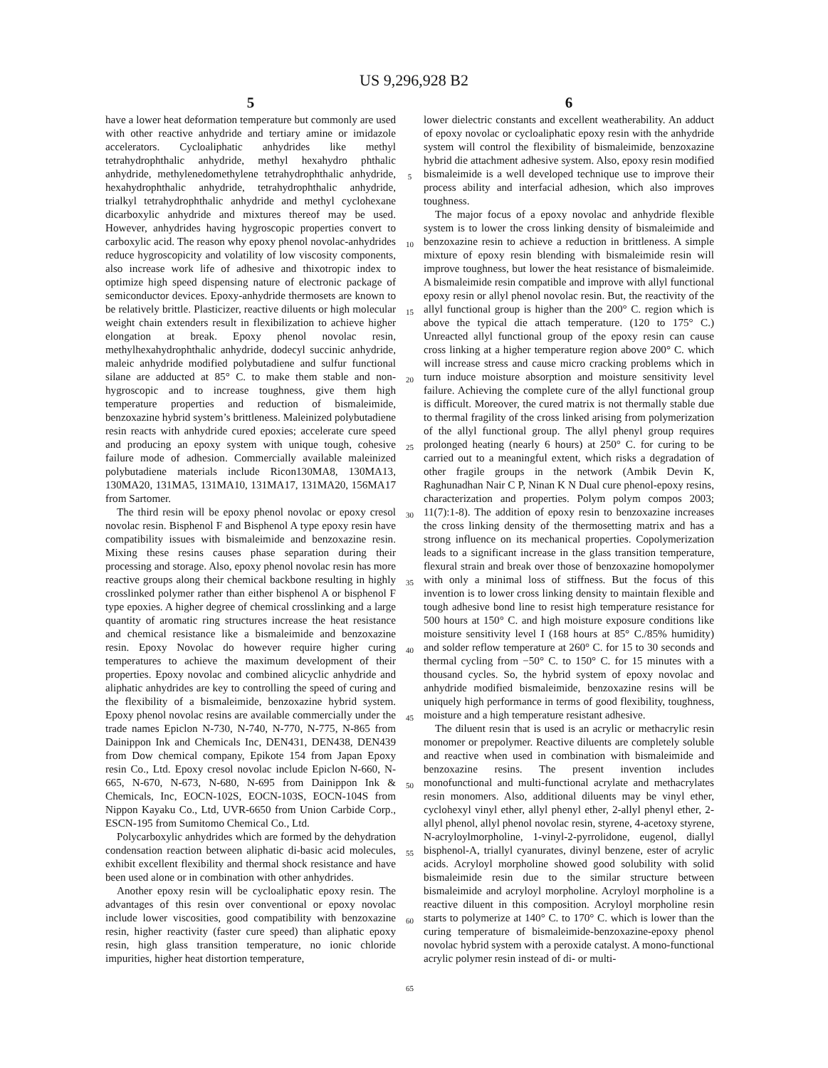US 9,296,928 B2
5
have a lower heat deformation temperature but commonly are used with other reactive anhydride and tertiary amine or imidazole accelerators. Cycloaliphatic anhydrides like methyl tetrahydrophthalic anhydride, methyl hexahydro phthalic anhydride, methylenedomethylene tetrahydrophthalic anhydride, hexahydrophthalic anhydride, tetrahydrophthalic anhydride, trialkyl tetrahydrophthalic anhydride and methyl cyclohexane dicarboxylic anhydride and mixtures thereof may be used. However, anhydrides having hygroscopic properties convert to carboxylic acid. The reason why epoxy phenol novolac-anhydrides reduce hygroscopicity and volatility of low viscosity components, also increase work life of adhesive and thixotropic index to optimize high speed dispensing nature of electronic package of semiconductor devices. Epoxy-anhydride thermosets are known to be relatively brittle. Plasticizer, reactive diluents or high molecular weight chain extenders result in flexibilization to achieve higher elongation at break. Epoxy phenol novolac resin, methylhexahydrophthalic anhydride, dodecyl succinic anhydride, maleic anhydride modified polybutadiene and sulfur functional silane are adducted at 85° C. to make them stable and non-hygroscopic and to increase toughness, give them high temperature properties and reduction of bismaleimide, benzoxazine hybrid system’s brittleness. Maleinized polybutadiene resin reacts with anhydride cured epoxies; accelerate cure speed and producing an epoxy system with unique tough, cohesive failure mode of adhesion. Commercially available maleinized polybutadiene materials include Ricon130MA8, 130MA13, 130MA20, 131MA5, 131MA10, 131MA17, 131MA20, 156MA17 from Sartomer.
The third resin will be epoxy phenol novolac or epoxy cresol novolac resin. Bisphenol F and Bisphenol A type epoxy resin have compatibility issues with bismaleimide and benzoxazine resin. Mixing these resins causes phase separation during their processing and storage. Also, epoxy phenol novolac resin has more reactive groups along their chemical backbone resulting in highly crosslinked polymer rather than either bisphenol A or bisphenol F type epoxies. A higher degree of chemical crosslinking and a large quantity of aromatic ring structures increase the heat resistance and chemical resistance like a bismaleimide and benzoxazine resin. Epoxy Novolac do however require higher curing temperatures to achieve the maximum development of their properties. Epoxy novolac and combined alicyclic anhydride and aliphatic anhydrides are key to controlling the speed of curing and the flexibility of a bismaleimide, benzoxazine hybrid system. Epoxy phenol novolac resins are available commercially under the trade names Epiclon N-730, N-740, N-770, N-775, N-865 from Dainippon Ink and Chemicals Inc, DEN431, DEN438, DEN439 from Dow chemical company, Epikote 154 from Japan Epoxy resin Co., Ltd. Epoxy cresol novolac include Epiclon N-660, N-665, N-670, N-673, N-680, N-695 from Dainippon Ink & Chemicals, Inc, EOCN-102S, EOCN-103S, EOCN-104S from Nippon Kayaku Co., Ltd, UVR-6650 from Union Carbide Corp., ESCN-195 from Sumitomo Chemical Co., Ltd.
Polycarboxylic anhydrides which are formed by the dehydration condensation reaction between aliphatic di-basic acid molecules, exhibit excellent flexibility and thermal shock resistance and have been used alone or in combination with other anhydrides.
Another epoxy resin will be cycloaliphatic epoxy resin. The advantages of this resin over conventional or epoxy novolac include lower viscosities, good compatibility with benzoxazine resin, higher reactivity (faster cure speed) than aliphatic epoxy resin, high glass transition temperature, no ionic chloride impurities, higher heat distortion temperature,
5
10
15
20
25
30
35
40
45
50
55
60
65
6
lower dielectric constants and excellent weatherability. An adduct of epoxy novolac or cycloaliphatic epoxy resin with the anhydride system will control the flexibility of bismaleimide, benzoxazine hybrid die attachment adhesive system. Also, epoxy resin modified bismaleimide is a well developed technique use to improve their process ability and interfacial adhesion, which also improves toughness.
The major focus of a epoxy novolac and anhydride flexible system is to lower the cross linking density of bismaleimide and benzoxazine resin to achieve a reduction in brittleness. A simple mixture of epoxy resin blending with bismaleimide resin will improve toughness, but lower the heat resistance of bismaleimide. A bismaleimide resin compatible and improve with allyl functional epoxy resin or allyl phenol novolac resin. But, the reactivity of the allyl functional group is higher than the 200° C. region which is above the typical die attach temperature. (120 to 175° C.) Unreacted allyl functional group of the epoxy resin can cause cross linking at a higher temperature region above 200° C. which will increase stress and cause micro cracking problems which in turn induce moisture absorption and moisture sensitivity level failure. Achieving the complete cure of the allyl functional group is difficult. Moreover, the cured matrix is not thermally stable due to thermal fragility of the cross linked arising from polymerization of the allyl functional group. The allyl phenyl group requires prolonged heating (nearly 6 hours) at 250° C. for curing to be carried out to a meaningful extent, which risks a degradation of other fragile groups in the network (Ambik Devin K, Raghunadhan Nair C P, Ninan K N Dual cure phenol-epoxy resins, characterization and properties. Polym polym compos 2003; 11(7):1-8). The addition of epoxy resin to benzoxazine increases the cross linking density of the thermosetting matrix and has a strong influence on its mechanical properties. Copolymerization leads to a significant increase in the glass transition temperature, flexural strain and break over those of benzoxazine homopolymer with only a minimal loss of stiffness. But the focus of this invention is to lower cross linking density to maintain flexible and tough adhesive bond line to resist high temperature resistance for 500 hours at 150° C. and high moisture exposure conditions like moisture sensitivity level I (168 hours at 85° C./85% humidity) and solder reflow temperature at 260° C. for 15 to 30 seconds and thermal cycling from −50° C. to 150° C. for 15 minutes with a thousand cycles. So, the hybrid system of epoxy novolac and anhydride modified bismaleimide, benzoxazine resins will be uniquely high performance in terms of good flexibility, toughness, moisture and a high temperature resistant adhesive.
The diluent resin that is used is an acrylic or methacrylic resin monomer or prepolymer. Reactive diluents are completely soluble and reactive when used in combination with bismaleimide and benzoxazine resins. The present invention includes monofunctional and multi-functional acrylate and methacrylates resin monomers. Also, additional diluents may be vinyl ether, cyclohexyl vinyl ether, allyl phenyl ether, 2-allyl phenyl ether, 2-allyl phenol, allyl phenol novolac resin, styrene, 4-acetoxy styrene, N-acryloylmorpholine, 1-vinyl-2-pyrrolidone, eugenol, diallyl bisphenol-A, triallyl cyanurates, divinyl benzene, ester of acrylic acids. Acryloyl morpholine showed good solubility with solid bismaleimide resin due to the similar structure between bismaleimide and acryloyl morpholine. Acryloyl morpholine is a reactive diluent in this composition. Acryloyl morpholine resin starts to polymerize at 140° C. to 170° C. which is lower than the curing temperature of bismaleimide-benzoxazine-epoxy phenol novolac hybrid system with a peroxide catalyst. A mono-functional acrylic polymer resin instead of di- or multi-